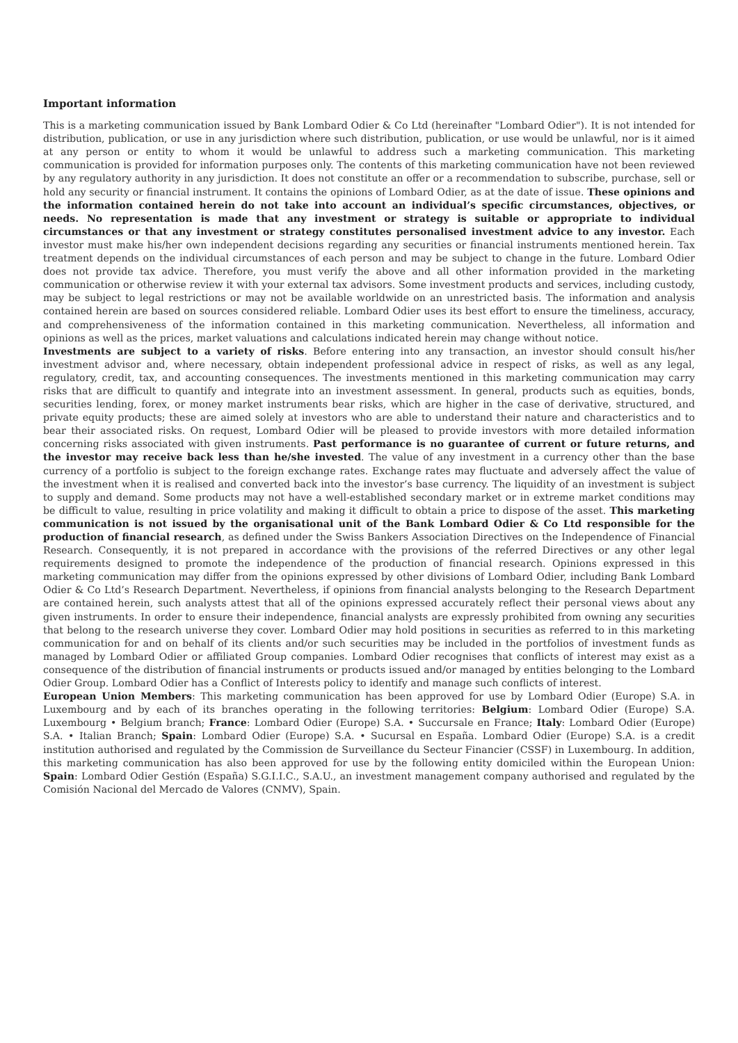Important information
This is a marketing communication issued by Bank Lombard Odier & Co Ltd (hereinafter "Lombard Odier"). It is not intended for distribution, publication, or use in any jurisdiction where such distribution, publication, or use would be unlawful, nor is it aimed at any person or entity to whom it would be unlawful to address such a marketing communication. This marketing communication is provided for information purposes only. The contents of this marketing communication have not been reviewed by any regulatory authority in any jurisdiction. It does not constitute an offer or a recommendation to subscribe, purchase, sell or hold any security or financial instrument. It contains the opinions of Lombard Odier, as at the date of issue. These opinions and the information contained herein do not take into account an individual’s specific circumstances, objectives, or needs. No representation is made that any investment or strategy is suitable or appropriate to individual circumstances or that any investment or strategy constitutes personalised investment advice to any investor. Each investor must make his/her own independent decisions regarding any securities or financial instruments mentioned herein. Tax treatment depends on the individual circumstances of each person and may be subject to change in the future. Lombard Odier does not provide tax advice. Therefore, you must verify the above and all other information provided in the marketing communication or otherwise review it with your external tax advisors. Some investment products and services, including custody, may be subject to legal restrictions or may not be available worldwide on an unrestricted basis. The information and analysis contained herein are based on sources considered reliable. Lombard Odier uses its best effort to ensure the timeliness, accuracy, and comprehensiveness of the information contained in this marketing communication. Nevertheless, all information and opinions as well as the prices, market valuations and calculations indicated herein may change without notice.
Investments are subject to a variety of risks. Before entering into any transaction, an investor should consult his/her investment advisor and, where necessary, obtain independent professional advice in respect of risks, as well as any legal, regulatory, credit, tax, and accounting consequences. The investments mentioned in this marketing communication may carry risks that are difficult to quantify and integrate into an investment assessment. In general, products such as equities, bonds, securities lending, forex, or money market instruments bear risks, which are higher in the case of derivative, structured, and private equity products; these are aimed solely at investors who are able to understand their nature and characteristics and to bear their associated risks. On request, Lombard Odier will be pleased to provide investors with more detailed information concerning risks associated with given instruments. Past performance is no guarantee of current or future returns, and the investor may receive back less than he/she invested. The value of any investment in a currency other than the base currency of a portfolio is subject to the foreign exchange rates. Exchange rates may fluctuate and adversely affect the value of the investment when it is realised and converted back into the investor’s base currency. The liquidity of an investment is subject to supply and demand. Some products may not have a well-established secondary market or in extreme market conditions may be difficult to value, resulting in price volatility and making it difficult to obtain a price to dispose of the asset. This marketing communication is not issued by the organisational unit of the Bank Lombard Odier & Co Ltd responsible for the production of financial research, as defined under the Swiss Bankers Association Directives on the Independence of Financial Research. Consequently, it is not prepared in accordance with the provisions of the referred Directives or any other legal requirements designed to promote the independence of the production of financial research. Opinions expressed in this marketing communication may differ from the opinions expressed by other divisions of Lombard Odier, including Bank Lombard Odier & Co Ltd’s Research Department. Nevertheless, if opinions from financial analysts belonging to the Research Department are contained herein, such analysts attest that all of the opinions expressed accurately reflect their personal views about any given instruments. In order to ensure their independence, financial analysts are expressly prohibited from owning any securities that belong to the research universe they cover. Lombard Odier may hold positions in securities as referred to in this marketing communication for and on behalf of its clients and/or such securities may be included in the portfolios of investment funds as managed by Lombard Odier or affiliated Group companies. Lombard Odier recognises that conflicts of interest may exist as a consequence of the distribution of financial instruments or products issued and/or managed by entities belonging to the Lombard Odier Group. Lombard Odier has a Conflict of Interests policy to identify and manage such conflicts of interest.
European Union Members: This marketing communication has been approved for use by Lombard Odier (Europe) S.A. in Luxembourg and by each of its branches operating in the following territories: Belgium: Lombard Odier (Europe) S.A. Luxembourg • Belgium branch; France: Lombard Odier (Europe) S.A. • Succursale en France; Italy: Lombard Odier (Europe) S.A. • Italian Branch; Spain: Lombard Odier (Europe) S.A. • Sucursal en España. Lombard Odier (Europe) S.A. is a credit institution authorised and regulated by the Commission de Surveillance du Secteur Financier (CSSF) in Luxembourg. In addition, this marketing communication has also been approved for use by the following entity domiciled within the European Union: Spain: Lombard Odier Gestión (España) S.G.I.I.C., S.A.U., an investment management company authorised and regulated by the Comisión Nacional del Mercado de Valores (CNMV), Spain.